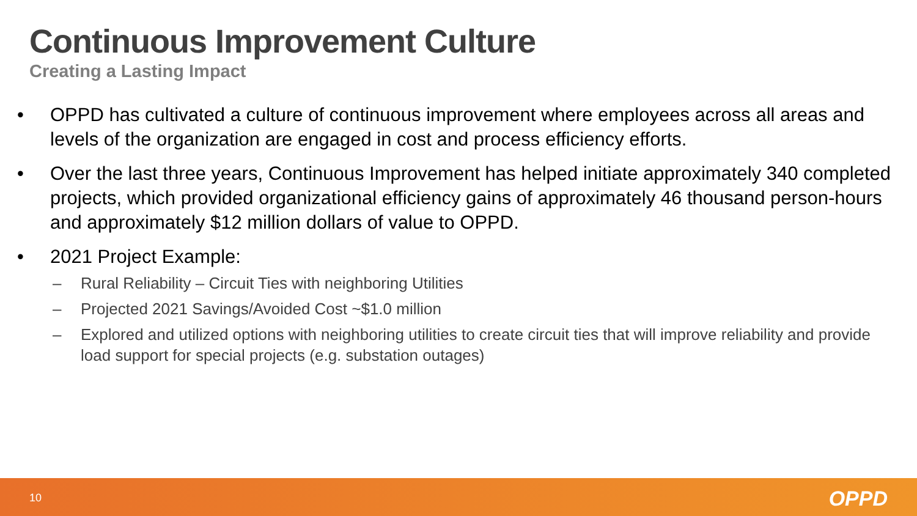Continuous Improvement Culture
Creating a Lasting Impact
• OPPD has cultivated a culture of continuous improvement where employees across all areas and levels of the organization are engaged in cost and process efficiency efforts.
• Over the last three years, Continuous Improvement has helped initiate approximately 340 completed projects, which provided organizational efficiency gains of approximately 46 thousand person-hours and approximately $12 million dollars of value to OPPD.
• 2021 Project Example:
– Rural Reliability – Circuit Ties with neighboring Utilities
– Projected 2021 Savings/Avoided Cost ~$1.0 million
– Explored and utilized options with neighboring utilities to create circuit ties that will improve reliability and provide load support for special projects (e.g. substation outages)
10 OPPD